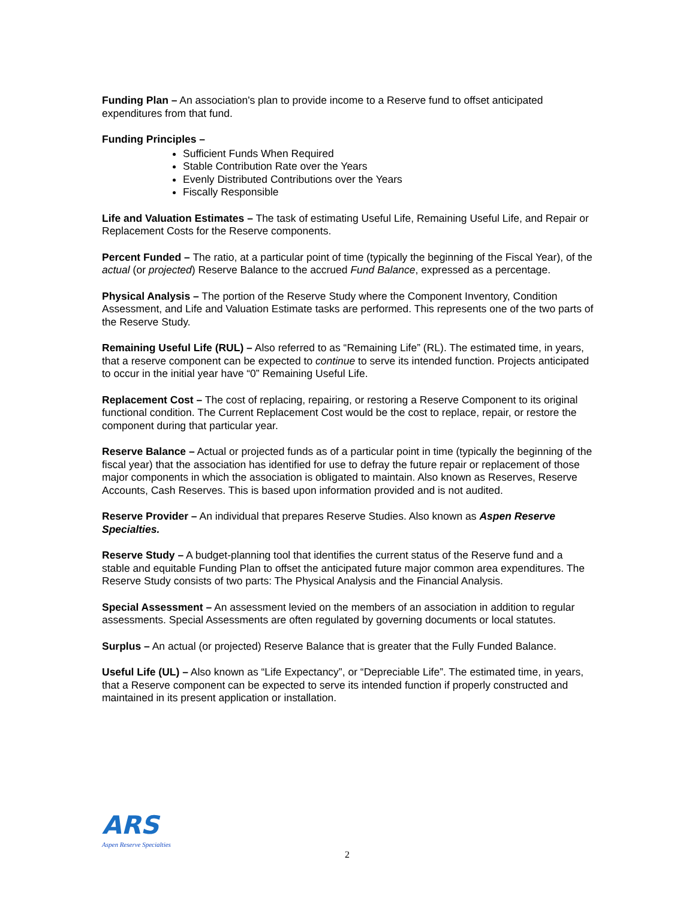Funding Plan – An association's plan to provide income to a Reserve fund to offset anticipated expenditures from that fund.
Funding Principles –
Sufficient Funds When Required
Stable Contribution Rate over the Years
Evenly Distributed Contributions over the Years
Fiscally Responsible
Life and Valuation Estimates – The task of estimating Useful Life, Remaining Useful Life, and Repair or Replacement Costs for the Reserve components.
Percent Funded – The ratio, at a particular point of time (typically the beginning of the Fiscal Year), of the actual (or projected) Reserve Balance to the accrued Fund Balance, expressed as a percentage.
Physical Analysis – The portion of the Reserve Study where the Component Inventory, Condition Assessment, and Life and Valuation Estimate tasks are performed. This represents one of the two parts of the Reserve Study.
Remaining Useful Life (RUL) – Also referred to as “Remaining Life” (RL). The estimated time, in years, that a reserve component can be expected to continue to serve its intended function. Projects anticipated to occur in the initial year have “0” Remaining Useful Life.
Replacement Cost – The cost of replacing, repairing, or restoring a Reserve Component to its original functional condition. The Current Replacement Cost would be the cost to replace, repair, or restore the component during that particular year.
Reserve Balance – Actual or projected funds as of a particular point in time (typically the beginning of the fiscal year) that the association has identified for use to defray the future repair or replacement of those major components in which the association is obligated to maintain. Also known as Reserves, Reserve Accounts, Cash Reserves. This is based upon information provided and is not audited.
Reserve Provider – An individual that prepares Reserve Studies. Also known as Aspen Reserve Specialties.
Reserve Study – A budget-planning tool that identifies the current status of the Reserve fund and a stable and equitable Funding Plan to offset the anticipated future major common area expenditures. The Reserve Study consists of two parts: The Physical Analysis and the Financial Analysis.
Special Assessment – An assessment levied on the members of an association in addition to regular assessments. Special Assessments are often regulated by governing documents or local statutes.
Surplus – An actual (or projected) Reserve Balance that is greater that the Fully Funded Balance.
Useful Life (UL) – Also known as “Life Expectancy”, or “Depreciable Life”. The estimated time, in years, that a Reserve component can be expected to serve its intended function if properly constructed and maintained in its present application or installation.
ARS
Aspen Reserve Specialties
2